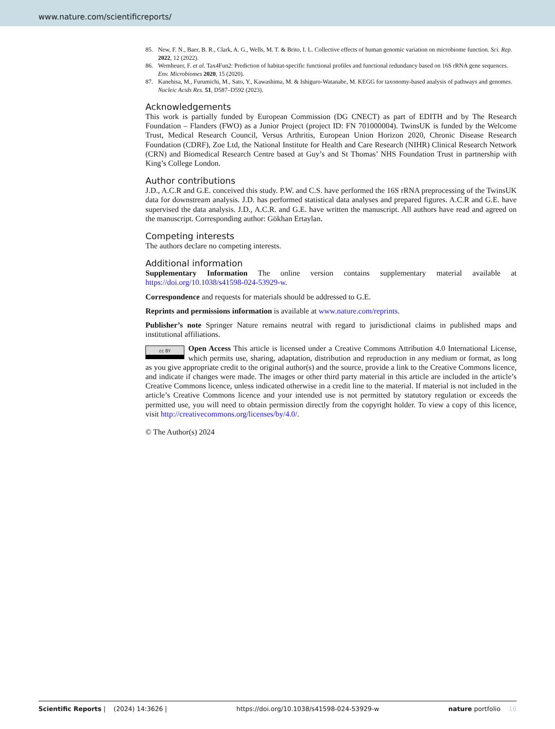www.nature.com/scientificreports/
85. New, F. N., Baer, B. R., Clark, A. G., Wells, M. T. & Brito, I. L. Collective effects of human genomic variation on microbiome function. Sci. Rep. 2022, 12 (2022).
86. Wemheuer, F. et al. Tax4Fun2: Prediction of habitat-specific functional profiles and functional redundancy based on 16S rRNA gene sequences. Env. Microbiomes 2020, 15 (2020).
87. Kanehisa, M., Furumichi, M., Sato, Y., Kawashima, M. & Ishiguro-Watanabe, M. KEGG for taxonomy-based analysis of pathways and genomes. Nucleic Acids Res. 51, D587–D592 (2023).
Acknowledgements
This work is partially funded by European Commission (DG CNECT) as part of EDITH and by The Research Foundation – Flanders (FWO) as a Junior Project (project ID: FN 701000004). TwinsUK is funded by the Welcome Trust, Medical Research Council, Versus Arthritis, European Union Horizon 2020, Chronic Disease Research Foundation (CDRF), Zoe Ltd, the National Institute for Health and Care Research (NIHR) Clinical Research Network (CRN) and Biomedical Research Centre based at Guy’s and St Thomas’ NHS Foundation Trust in partnership with King’s College London.
Author contributions
J.D., A.C.R and G.E. conceived this study. P.W. and C.S. have performed the 16S rRNA preprocessing of the TwinsUK data for downstream analysis. J.D. has performed statistical data analyses and prepared figures. A.C.R and G.E. have supervised the data analysis. J.D., A.C.R. and G.E. have written the manuscript. All authors have read and agreed on the manuscript. Corresponding author: Gökhan Ertaylan.
Competing interests
The authors declare no competing interests.
Additional information
Supplementary Information The online version contains supplementary material available at https://doi.org/10.1038/s41598-024-53929-w.
Correspondence and requests for materials should be addressed to G.E.
Reprints and permissions information is available at www.nature.com/reprints.
Publisher’s note Springer Nature remains neutral with regard to jurisdictional claims in published maps and institutional affiliations.
cc BY Open Access This article is licensed under a Creative Commons Attribution 4.0 International License, which permits use, sharing, adaptation, distribution and reproduction in any medium or format, as long as you give appropriate credit to the original author(s) and the source, provide a link to the Creative Commons licence, and indicate if changes were made. The images or other third party material in this article are included in the article’s Creative Commons licence, unless indicated otherwise in a credit line to the material. If material is not included in the article’s Creative Commons licence and your intended use is not permitted by statutory regulation or exceeds the permitted use, you will need to obtain permission directly from the copyright holder. To view a copy of this licence, visit http://creativecommons.org/licenses/by/4.0/.
© The Author(s) 2024
Scientific Reports | (2024) 14:3626 | https://doi.org/10.1038/s41598-024-53929-w nature portfolio 16